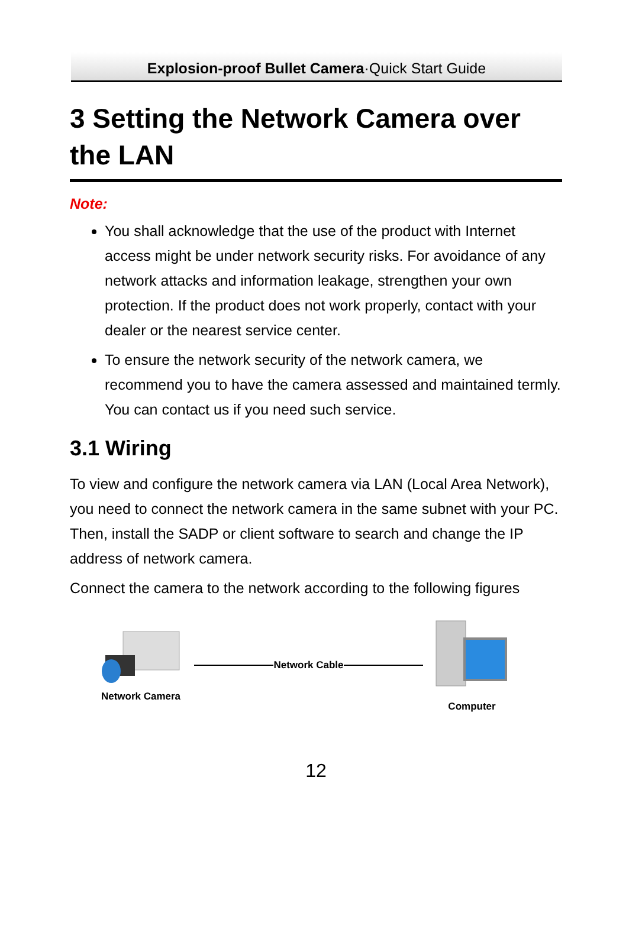Explosion-proof Bullet Camera·Quick Start Guide
3 Setting the Network Camera over the LAN
Note:
You shall acknowledge that the use of the product with Internet access might be under network security risks. For avoidance of any network attacks and information leakage, strengthen your own protection. If the product does not work properly, contact with your dealer or the nearest service center.
To ensure the network security of the network camera, we recommend you to have the camera assessed and maintained termly. You can contact us if you need such service.
3.1 Wiring
To view and configure the network camera via LAN (Local Area Network), you need to connect the network camera in the same subnet with your PC. Then, install the SADP or client software to search and change the IP address of network camera.
Connect the camera to the network according to the following figures
Network Camera Network Cable
Computer
12